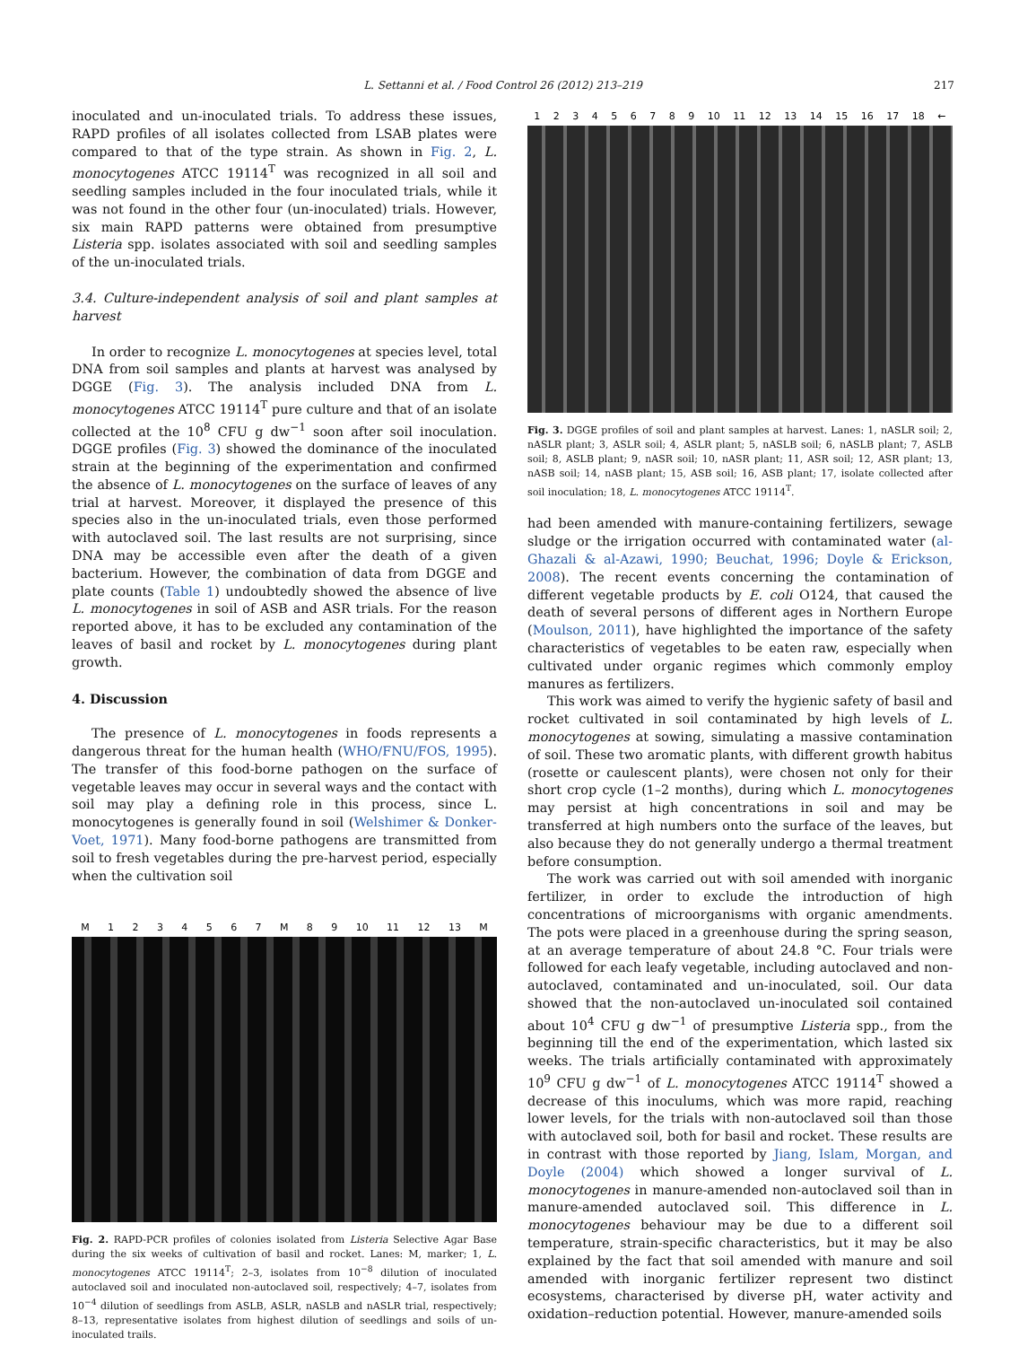L. Settanni et al. / Food Control 26 (2012) 213–219 217
inoculated and un-inoculated trials. To address these issues, RAPD profiles of all isolates collected from LSAB plates were compared to that of the type strain. As shown in Fig. 2, L. monocytogenes ATCC 19114<sup>T</sup> was recognized in all soil and seedling samples included in the four inoculated trials, while it was not found in the other four (un-inoculated) trials. However, six main RAPD patterns were obtained from presumptive Listeria spp. isolates associated with soil and seedling samples of the un-inoculated trials.
3.4. Culture-independent analysis of soil and plant samples at harvest
In order to recognize L. monocytogenes at species level, total DNA from soil samples and plants at harvest was analysed by DGGE (Fig. 3). The analysis included DNA from L. monocytogenes ATCC 19114<sup>T</sup> pure culture and that of an isolate collected at the 10<sup>8</sup> CFU g dw<sup>−1</sup> soon after soil inoculation. DGGE profiles (Fig. 3) showed the dominance of the inoculated strain at the beginning of the experimentation and confirmed the absence of L. monocytogenes on the surface of leaves of any trial at harvest. Moreover, it displayed the presence of this species also in the un-inoculated trials, even those performed with autoclaved soil. The last results are not surprising, since DNA may be accessible even after the death of a given bacterium. However, the combination of data from DGGE and plate counts (Table 1) undoubtedly showed the absence of live L. monocytogenes in soil of ASB and ASR trials. For the reason reported above, it has to be excluded any contamination of the leaves of basil and rocket by L. monocytogenes during plant growth.
4. Discussion
The presence of L. monocytogenes in foods represents a dangerous threat for the human health (WHO/FNU/FOS, 1995). The transfer of this food-borne pathogen on the surface of vegetable leaves may occur in several ways and the contact with soil may play a defining role in this process, since L. monocytogenes is generally found in soil (Welshimer & Donker-Voet, 1971). Many food-borne pathogens are transmitted from soil to fresh vegetables during the pre-harvest period, especially when the cultivation soil
M 1234567 M 89 10 11 12 13 M
Fig. 2. RAPD-PCR profiles of colonies isolated from Listeria Selective Agar Base during the six weeks of cultivation of basil and rocket. Lanes: M, marker; 1, L. monocytogenes ATCC 19114<sup>T</sup>; 2–3, isolates from 10<sup>−8</sup> dilution of inoculated autoclaved soil and inoculated non-autoclaved soil, respectively; 4–7, isolates from 10<sup>−4</sup> dilution of seedlings from ASLB, ASLR, nASLB and nASLR trial, respectively; 8–13, representative isolates from highest dilution of seedlings and soils of un-inoculated trails.
123456789 10 11 12 13 14 15 16 17 18 ←
Fig. 3. DGGE profiles of soil and plant samples at harvest. Lanes: 1, nASLR soil; 2, nASLR plant; 3, ASLR soil; 4, ASLR plant; 5, nASLB soil; 6, nASLB plant; 7, ASLB soil; 8, ASLB plant; 9, nASR soil; 10, nASR plant; 11, ASR soil; 12, ASR plant; 13, nASB soil; 14, nASB plant; 15, ASB soil; 16, ASB plant; 17, isolate collected after soil inoculation; 18, L. monocytogenes ATCC 19114<sup>T</sup>.
had been amended with manure-containing fertilizers, sewage sludge or the irrigation occurred with contaminated water (al-Ghazali & al-Azawi, 1990; Beuchat, 1996; Doyle & Erickson, 2008). The recent events concerning the contamination of different vegetable products by E. coli O124, that caused the death of several persons of different ages in Northern Europe (Moulson, 2011), have highlighted the importance of the safety characteristics of vegetables to be eaten raw, especially when cultivated under organic regimes which commonly employ manures as fertilizers.
This work was aimed to verify the hygienic safety of basil and rocket cultivated in soil contaminated by high levels of L. monocytogenes at sowing, simulating a massive contamination of soil. These two aromatic plants, with different growth habitus (rosette or caulescent plants), were chosen not only for their short crop cycle (1–2 months), during which L. monocytogenes may persist at high concentrations in soil and may be transferred at high numbers onto the surface of the leaves, but also because they do not generally undergo a thermal treatment before consumption.
The work was carried out with soil amended with inorganic fertilizer, in order to exclude the introduction of high concentrations of microorganisms with organic amendments. The pots were placed in a greenhouse during the spring season, at an average temperature of about 24.8 °C. Four trials were followed for each leafy vegetable, including autoclaved and non-autoclaved, contaminated and un-inoculated, soil. Our data showed that the non-autoclaved un-inoculated soil contained about 10<sup>4</sup> CFU g dw<sup>−1</sup> of presumptive Listeria spp., from the beginning till the end of the experimentation, which lasted six weeks. The trials artificially contaminated with approximately 10<sup>9</sup> CFU g dw<sup>−1</sup> of L. monocytogenes ATCC 19114<sup>T</sup> showed a decrease of this inoculums, which was more rapid, reaching lower levels, for the trials with non-autoclaved soil than those with autoclaved soil, both for basil and rocket. These results are in contrast with those reported by Jiang, Islam, Morgan, and Doyle (2004) which showed a longer survival of L. monocytogenes in manure-amended non-autoclaved soil than in manure-amended autoclaved soil. This difference in L. monocytogenes behaviour may be due to a different soil temperature, strain-specific characteristics, but it may be also explained by the fact that soil amended with manure and soil amended with inorganic fertilizer represent two distinct ecosystems, characterised by diverse pH, water activity and oxidation–reduction potential. However, manure-amended soils